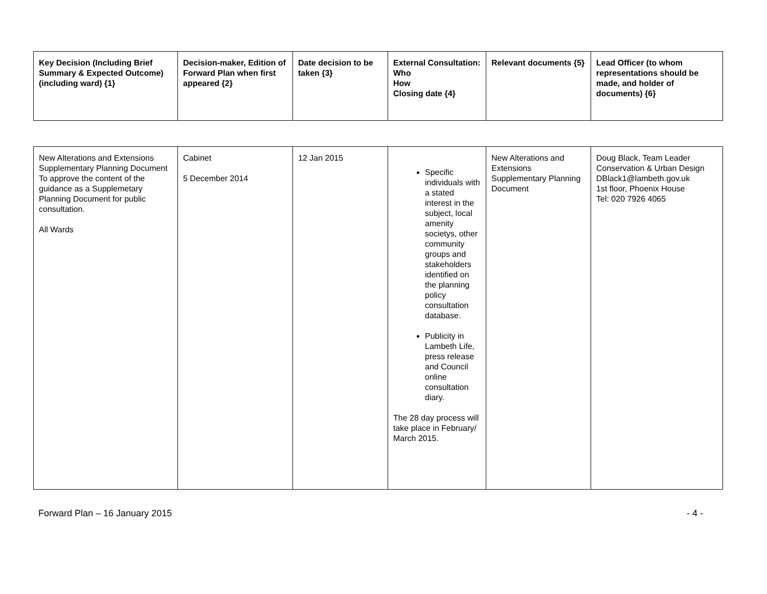| Key Decision (Including Brief Summary & Expected Outcome) (including ward) {1} | Decision-maker, Edition of Forward Plan when first appeared {2} | Date decision to be taken {3} | External Consultation: Who How Closing date {4} | Relevant documents {5} | Lead Officer (to whom representations should be made, and holder of documents) {6} |
| --- | --- | --- | --- | --- | --- |
| New Alterations and Extensions Supplementary Planning Document To approve the content of the guidance as a Supplemetary Planning Document for public consultation. All Wards | Cabinet 5 December 2014 | 12 Jan 2015 | Specific individuals with a stated interest in the subject, local amenity societys, other community groups and stakeholders identified on the planning policy consultation database. Publicity in Lambeth Life, press release and Council online consultation diary. The 28 day process will take place in February/ March 2015. | New Alterations and Extensions Supplementary Planning Document | Doug Black, Team Leader Conservation & Urban Design DBlack1@lambeth.gov.uk 1st floor, Phoenix House Tel: 020 7926 4065 |
Forward Plan – 16 January 2015 - 4 -